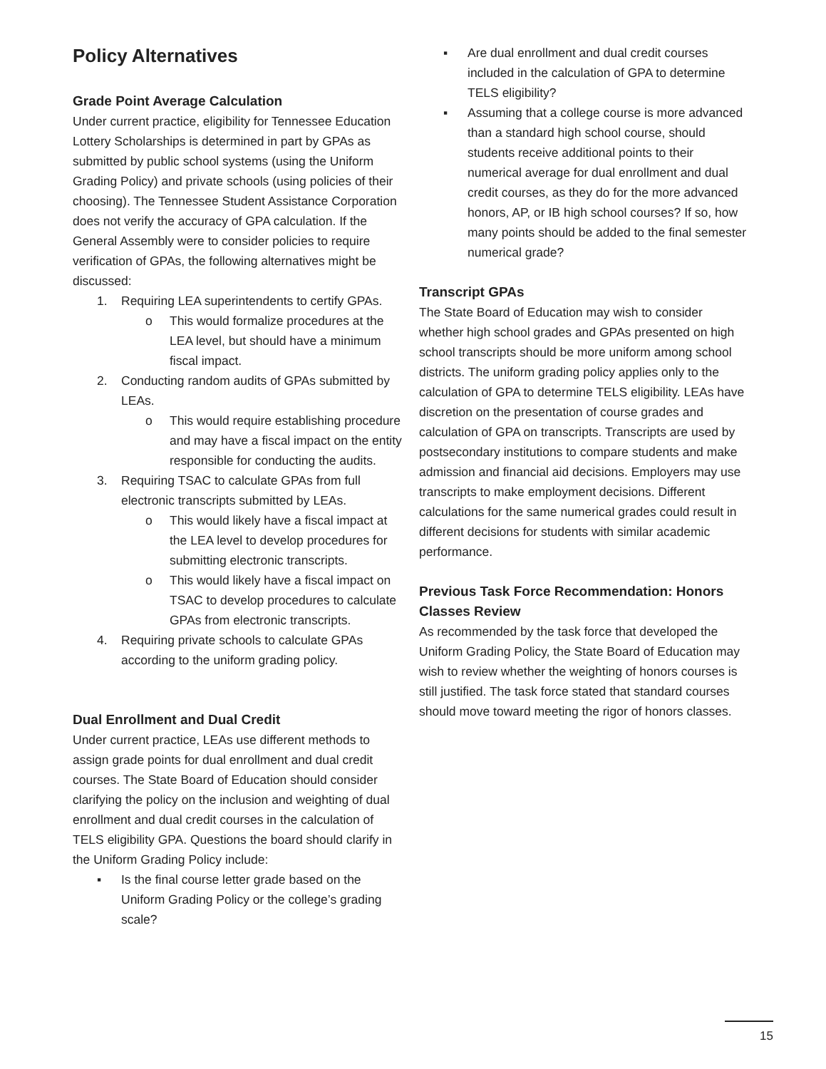Policy Alternatives
Grade Point Average Calculation
Under current practice, eligibility for Tennessee Education Lottery Scholarships is determined in part by GPAs as submitted by public school systems (using the Uniform Grading Policy) and private schools (using policies of their choosing). The Tennessee Student Assistance Corporation does not verify the accuracy of GPA calculation. If the General Assembly were to consider policies to require verification of GPAs, the following alternatives might be discussed:
1. Requiring LEA superintendents to certify GPAs.
o This would formalize procedures at the LEA level, but should have a minimum fiscal impact.
2. Conducting random audits of GPAs submitted by LEAs.
o This would require establishing procedure and may have a fiscal impact on the entity responsible for conducting the audits.
3. Requiring TSAC to calculate GPAs from full electronic transcripts submitted by LEAs.
o This would likely have a fiscal impact at the LEA level to develop procedures for submitting electronic transcripts.
o This would likely have a fiscal impact on TSAC to develop procedures to calculate GPAs from electronic transcripts.
4. Requiring private schools to calculate GPAs according to the uniform grading policy.
Dual Enrollment and Dual Credit
Under current practice, LEAs use different methods to assign grade points for dual enrollment and dual credit courses. The State Board of Education should consider clarifying the policy on the inclusion and weighting of dual enrollment and dual credit courses in the calculation of TELS eligibility GPA. Questions the board should clarify in the Uniform Grading Policy include:
▪ Is the final course letter grade based on the Uniform Grading Policy or the college’s grading scale?
▪ Are dual enrollment and dual credit courses included in the calculation of GPA to determine TELS eligibility?
▪ Assuming that a college course is more advanced than a standard high school course, should students receive additional points to their numerical average for dual enrollment and dual credit courses, as they do for the more advanced honors, AP, or IB high school courses? If so, how many points should be added to the final semester numerical grade?
Transcript GPAs
The State Board of Education may wish to consider whether high school grades and GPAs presented on high school transcripts should be more uniform among school districts. The uniform grading policy applies only to the calculation of GPA to determine TELS eligibility. LEAs have discretion on the presentation of course grades and calculation of GPA on transcripts. Transcripts are used by postsecondary institutions to compare students and make admission and financial aid decisions. Employers may use transcripts to make employment decisions. Different calculations for the same numerical grades could result in different decisions for students with similar academic performance.
Previous Task Force Recommendation: Honors Classes Review
As recommended by the task force that developed the Uniform Grading Policy, the State Board of Education may wish to review whether the weighting of honors courses is still justified. The task force stated that standard courses should move toward meeting the rigor of honors classes.
15